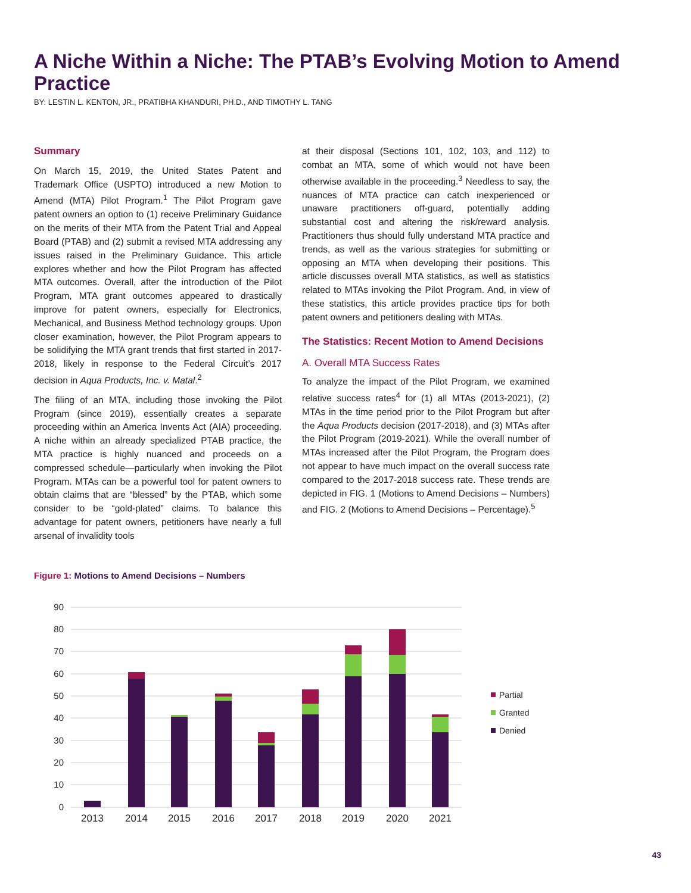A Niche Within a Niche: The PTAB’s Evolving Motion to Amend Practice
BY: LESTIN L. KENTON, JR., PRATIBHA KHANDURI, PH.D., AND TIMOTHY L. TANG
Summary
On March 15, 2019, the United States Patent and Trademark Office (USPTO) introduced a new Motion to Amend (MTA) Pilot Program.<sup>1</sup> The Pilot Program gave patent owners an option to (1) receive Preliminary Guidance on the merits of their MTA from the Patent Trial and Appeal Board (PTAB) and (2) submit a revised MTA addressing any issues raised in the Preliminary Guidance. This article explores whether and how the Pilot Program has affected MTA outcomes. Overall, after the introduction of the Pilot Program, MTA grant outcomes appeared to drastically improve for patent owners, especially for Electronics, Mechanical, and Business Method technology groups. Upon closer examination, however, the Pilot Program appears to be solidifying the MTA grant trends that first started in 2017-2018, likely in response to the Federal Circuit’s 2017 decision in Aqua Products, Inc. v. Matal.<sup>2</sup>
The filing of an MTA, including those invoking the Pilot Program (since 2019), essentially creates a separate proceeding within an America Invents Act (AIA) proceeding. A niche within an already specialized PTAB practice, the MTA practice is highly nuanced and proceeds on a compressed schedule—particularly when invoking the Pilot Program. MTAs can be a powerful tool for patent owners to obtain claims that are “blessed” by the PTAB, which some consider to be “gold-plated” claims. To balance this advantage for patent owners, petitioners have nearly a full arsenal of invalidity tools
at their disposal (Sections 101, 102, 103, and 112) to combat an MTA, some of which would not have been otherwise available in the proceeding.<sup>3</sup> Needless to say, the nuances of MTA practice can catch inexperienced or unaware practitioners off-guard, potentially adding substantial cost and altering the risk/reward analysis. Practitioners thus should fully understand MTA practice and trends, as well as the various strategies for submitting or opposing an MTA when developing their positions. This article discusses overall MTA statistics, as well as statistics related to MTAs invoking the Pilot Program. And, in view of these statistics, this article provides practice tips for both patent owners and petitioners dealing with MTAs.
The Statistics: Recent Motion to Amend Decisions
A. Overall MTA Success Rates
To analyze the impact of the Pilot Program, we examined relative success rates<sup>4</sup> for (1) all MTAs (2013-2021), (2) MTAs in the time period prior to the Pilot Program but after the Aqua Products decision (2017-2018), and (3) MTAs after the Pilot Program (2019-2021). While the overall number of MTAs increased after the Pilot Program, the Program does not appear to have much impact on the overall success rate compared to the 2017-2018 success rate. These trends are depicted in FIG. 1 (Motions to Amend Decisions – Numbers) and FIG. 2 (Motions to Amend Decisions – Percentage).<sup>5</sup>
Figure 1: Motions to Amend Decisions – Numbers
90
80
70
60
50
40
30
20
10
0
2013
2014
2015
2016
2017
2018
2019
2020
2021
Partial
Granted
Denied
43